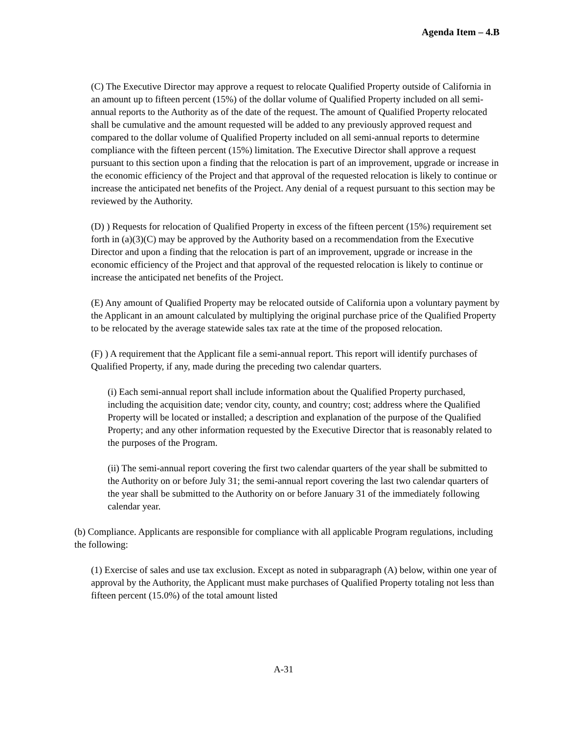Agenda Item – 4.B
(C) The Executive Director may approve a request to relocate Qualified Property outside of California in an amount up to fifteen percent (15%) of the dollar volume of Qualified Property included on all semi-annual reports to the Authority as of the date of the request. The amount of Qualified Property relocated shall be cumulative and the amount requested will be added to any previously approved request and compared to the dollar volume of Qualified Property included on all semi-annual reports to determine compliance with the fifteen percent (15%) limitation. The Executive Director shall approve a request pursuant to this section upon a finding that the relocation is part of an improvement, upgrade or increase in the economic efficiency of the Project and that approval of the requested relocation is likely to continue or increase the anticipated net benefits of the Project. Any denial of a request pursuant to this section may be reviewed by the Authority.
(D) ) Requests for relocation of Qualified Property in excess of the fifteen percent (15%) requirement set forth in (a)(3)(C) may be approved by the Authority based on a recommendation from the Executive Director and upon a finding that the relocation is part of an improvement, upgrade or increase in the economic efficiency of the Project and that approval of the requested relocation is likely to continue or increase the anticipated net benefits of the Project.
(E) Any amount of Qualified Property may be relocated outside of California upon a voluntary payment by the Applicant in an amount calculated by multiplying the original purchase price of the Qualified Property to be relocated by the average statewide sales tax rate at the time of the proposed relocation.
(F) ) A requirement that the Applicant file a semi-annual report. This report will identify purchases of Qualified Property, if any, made during the preceding two calendar quarters.
(i) Each semi-annual report shall include information about the Qualified Property purchased, including the acquisition date; vendor city, county, and country; cost; address where the Qualified Property will be located or installed; a description and explanation of the purpose of the Qualified Property; and any other information requested by the Executive Director that is reasonably related to the purposes of the Program.
(ii) The semi-annual report covering the first two calendar quarters of the year shall be submitted to the Authority on or before July 31; the semi-annual report covering the last two calendar quarters of the year shall be submitted to the Authority on or before January 31 of the immediately following calendar year.
(b) Compliance. Applicants are responsible for compliance with all applicable Program regulations, including the following:
(1) Exercise of sales and use tax exclusion. Except as noted in subparagraph (A) below, within one year of approval by the Authority, the Applicant must make purchases of Qualified Property totaling not less than fifteen percent (15.0%) of the total amount listed
A-31